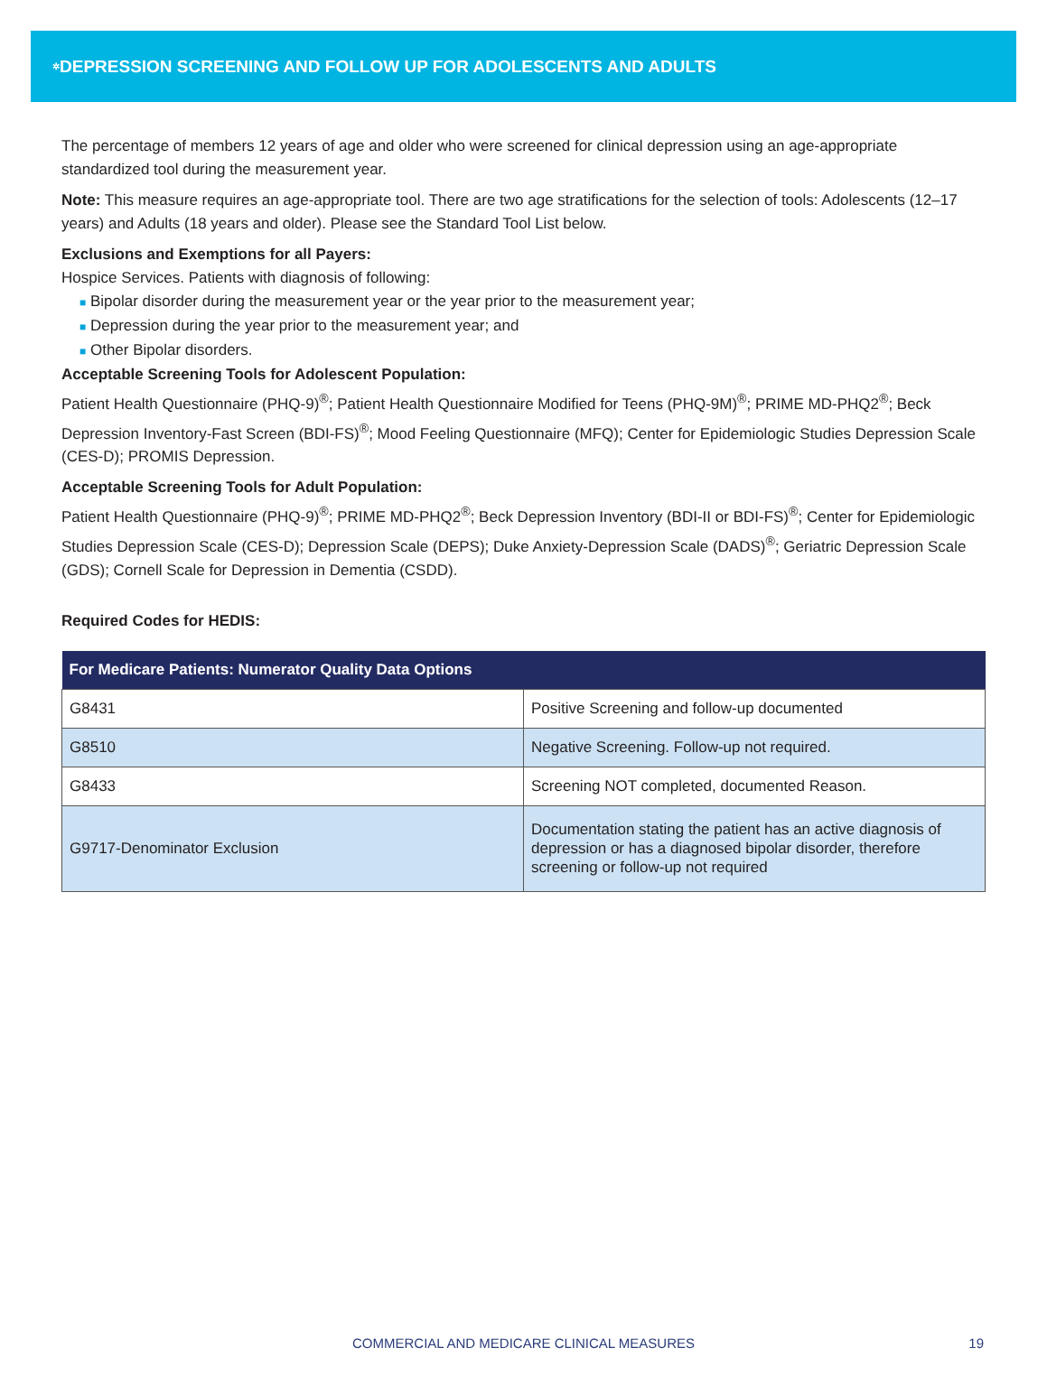<sup>✲</sup>DEPRESSION SCREENING AND FOLLOW UP FOR ADOLESCENTS AND ADULTS
The percentage of members 12 years of age and older who were screened for clinical depression using an age-appropriate standardized tool during the measurement year.
Note: This measure requires an age-appropriate tool. There are two age stratifications for the selection of tools: Adolescents (12–17 years) and Adults (18 years and older). Please see the Standard Tool List below.
Exclusions and Exemptions for all Payers:
Hospice Services. Patients with diagnosis of following:
■ Bipolar disorder during the measurement year or the year prior to the measurement year;
■ Depression during the year prior to the measurement year; and
■ Other Bipolar disorders.
Acceptable Screening Tools for Adolescent Population:
Patient Health Questionnaire (PHQ-9)<sup>®</sup>; Patient Health Questionnaire Modified for Teens (PHQ-9M)<sup>®</sup>; PRIME MD-PHQ2<sup>®</sup>; Beck Depression Inventory-Fast Screen (BDI-FS)<sup>®</sup>; Mood Feeling Questionnaire (MFQ); Center for Epidemiologic Studies Depression Scale (CES-D); PROMIS Depression.
Acceptable Screening Tools for Adult Population:
Patient Health Questionnaire (PHQ-9)<sup>®</sup>; PRIME MD-PHQ2<sup>®</sup>; Beck Depression Inventory (BDI-II or BDI-FS)<sup>®</sup>; Center for Epidemiologic Studies Depression Scale (CES-D); Depression Scale (DEPS); Duke Anxiety-Depression Scale (DADS)<sup>®</sup>; Geriatric Depression Scale (GDS); Cornell Scale for Depression in Dementia (CSDD).
Required Codes for HEDIS:
| For Medicare Patients: Numerator Quality Data Options | |
| --- | --- |
| G8431 | Positive Screening and follow-up documented |
| G8510 | Negative Screening. Follow-up not required. |
| G8433 | Screening NOT completed, documented Reason. |
| G9717-Denominator Exclusion | Documentation stating the patient has an active diagnosis of depression or has a diagnosed bipolar disorder, therefore screening or follow-up not required |
COMMERCIAL AND MEDICARE CLINICAL MEASURES
19